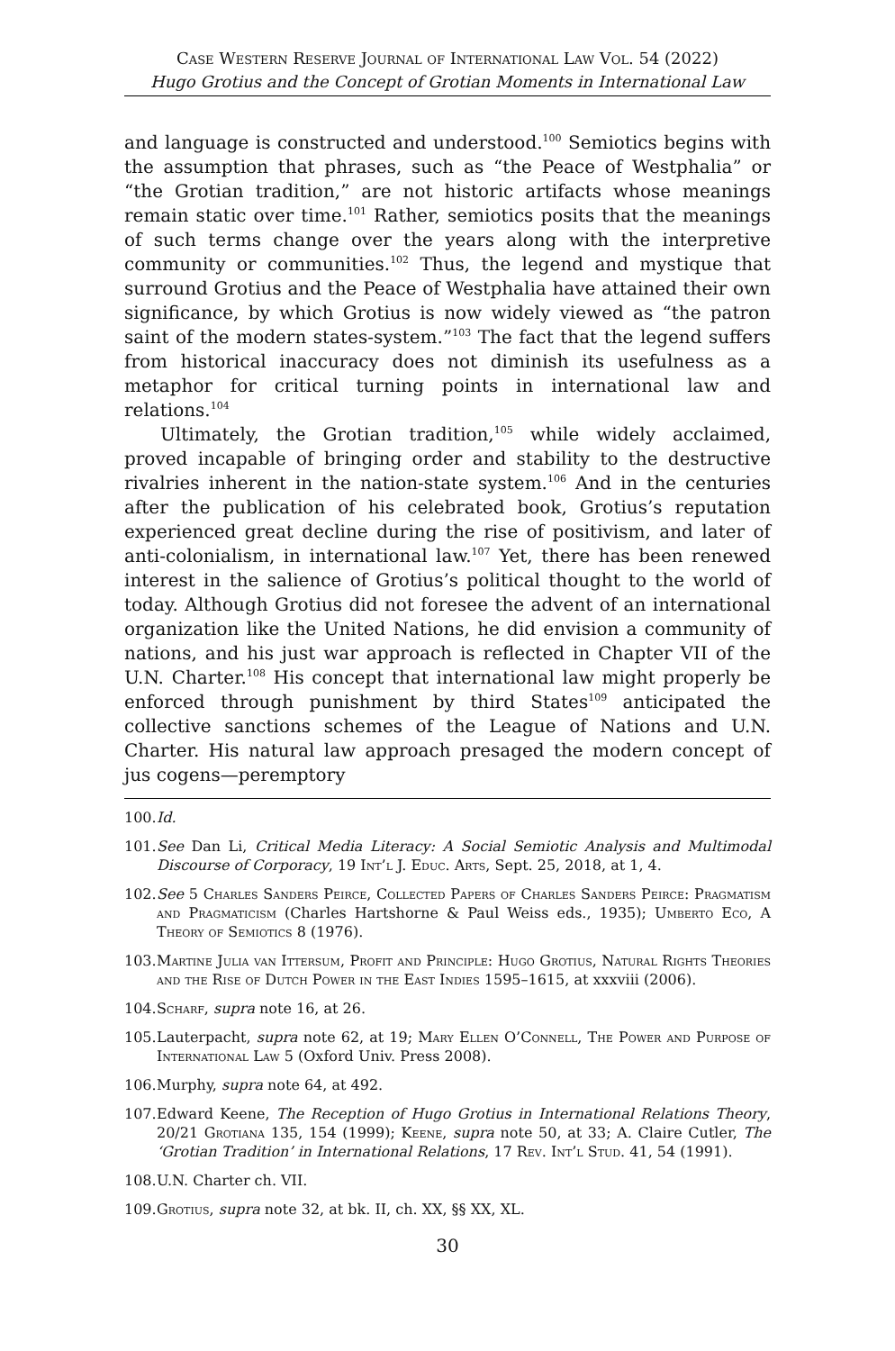Case Western Reserve Journal of International Law Vol. 54 (2022)
Hugo Grotius and the Concept of Grotian Moments in International Law
and language is constructed and understood.<sup>100</sup> Semiotics begins with the assumption that phrases, such as “the Peace of Westphalia” or “the Grotian tradition,” are not historic artifacts whose meanings remain static over time.<sup>101</sup> Rather, semiotics posits that the meanings of such terms change over the years along with the interpretive community or communities.<sup>102</sup> Thus, the legend and mystique that surround Grotius and the Peace of Westphalia have attained their own significance, by which Grotius is now widely viewed as “the patron saint of the modern states-system.”<sup>103</sup> The fact that the legend suffers from historical inaccuracy does not diminish its usefulness as a metaphor for critical turning points in international law and relations.<sup>104</sup>
Ultimately, the Grotian tradition,<sup>105</sup> while widely acclaimed, proved incapable of bringing order and stability to the destructive rivalries inherent in the nation-state system.<sup>106</sup> And in the centuries after the publication of his celebrated book, Grotius’s reputation experienced great decline during the rise of positivism, and later of anti-colonialism, in international law.<sup>107</sup> Yet, there has been renewed interest in the salience of Grotius’s political thought to the world of today. Although Grotius did not foresee the advent of an international organization like the United Nations, he did envision a community of nations, and his just war approach is reflected in Chapter VII of the U.N. Charter.<sup>108</sup> His concept that international law might properly be enforced through punishment by third States<sup>109</sup> anticipated the collective sanctions schemes of the League of Nations and U.N. Charter. His natural law approach presaged the modern concept of jus cogens—peremptory
100. Id.
101. See Dan Li, Critical Media Literacy: A Social Semiotic Analysis and Multimodal Discourse of Corporacy, 19 Int’l J. Educ. Arts, Sept. 25, 2018, at 1, 4.
102. See 5 Charles Sanders Peirce, Collected Papers of Charles Sanders Peirce: Pragmatism and Pragmaticism (Charles Hartshorne & Paul Weiss eds., 1935); Umberto Eco, A Theory of Semiotics 8 (1976).
103. Martine Julia van Ittersum, Profit and Principle: Hugo Grotius, Natural Rights Theories and the Rise of Dutch Power in the East Indies 1595–1615, at xxxviii (2006).
104. Scharf, supra note 16, at 26.
105. Lauterpacht, supra note 62, at 19; Mary Ellen O’Connell, The Power and Purpose of International Law 5 (Oxford Univ. Press 2008).
106. Murphy, supra note 64, at 492.
107. Edward Keene, The Reception of Hugo Grotius in International Relations Theory, 20/21 Grotiana 135, 154 (1999); Keene, supra note 50, at 33; A. Claire Cutler, The ‘Grotian Tradition’ in International Relations, 17 Rev. Int’l Stud. 41, 54 (1991).
108. U.N. Charter ch. VII.
109. Grotius, supra note 32, at bk. II, ch. XX, §§ XX, XL.
30